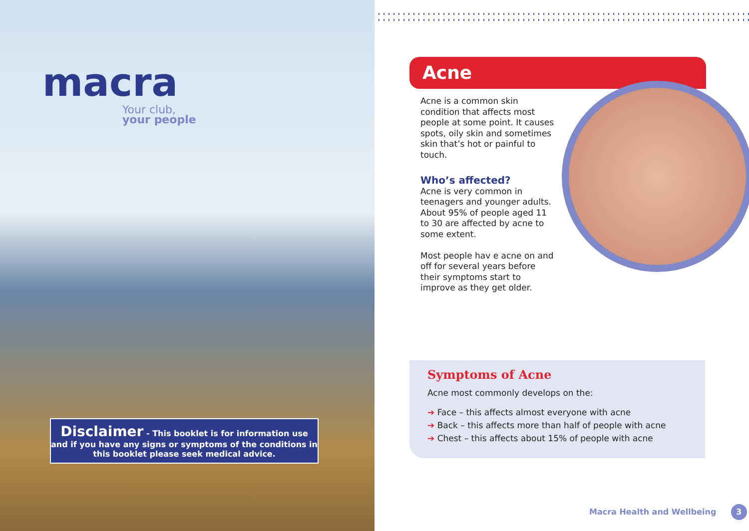macra
Your club,
your people
Disclaimer - This booklet is for information use and if you have any signs or symptoms of the conditions in this booklet please seek medical advice.
Acne
Acne is a common skin condition that affects most people at some point. It causes spots, oily skin and sometimes skin that’s hot or painful to touch.
Who’s affected?
Acne is very common in teenagers and younger adults. About 95% of people aged 11 to 30 are affected by acne to some extent.
Most people hav e acne on and off for several years before their symptoms start to improve as they get older.
Symptoms of Acne
Acne most commonly develops on the:
➔ Face – this affects almost everyone with acne
➔ Back – this affects more than half of people with acne
➔ Chest – this affects about 15% of people with acne
Macra Health and Wellbeing 3